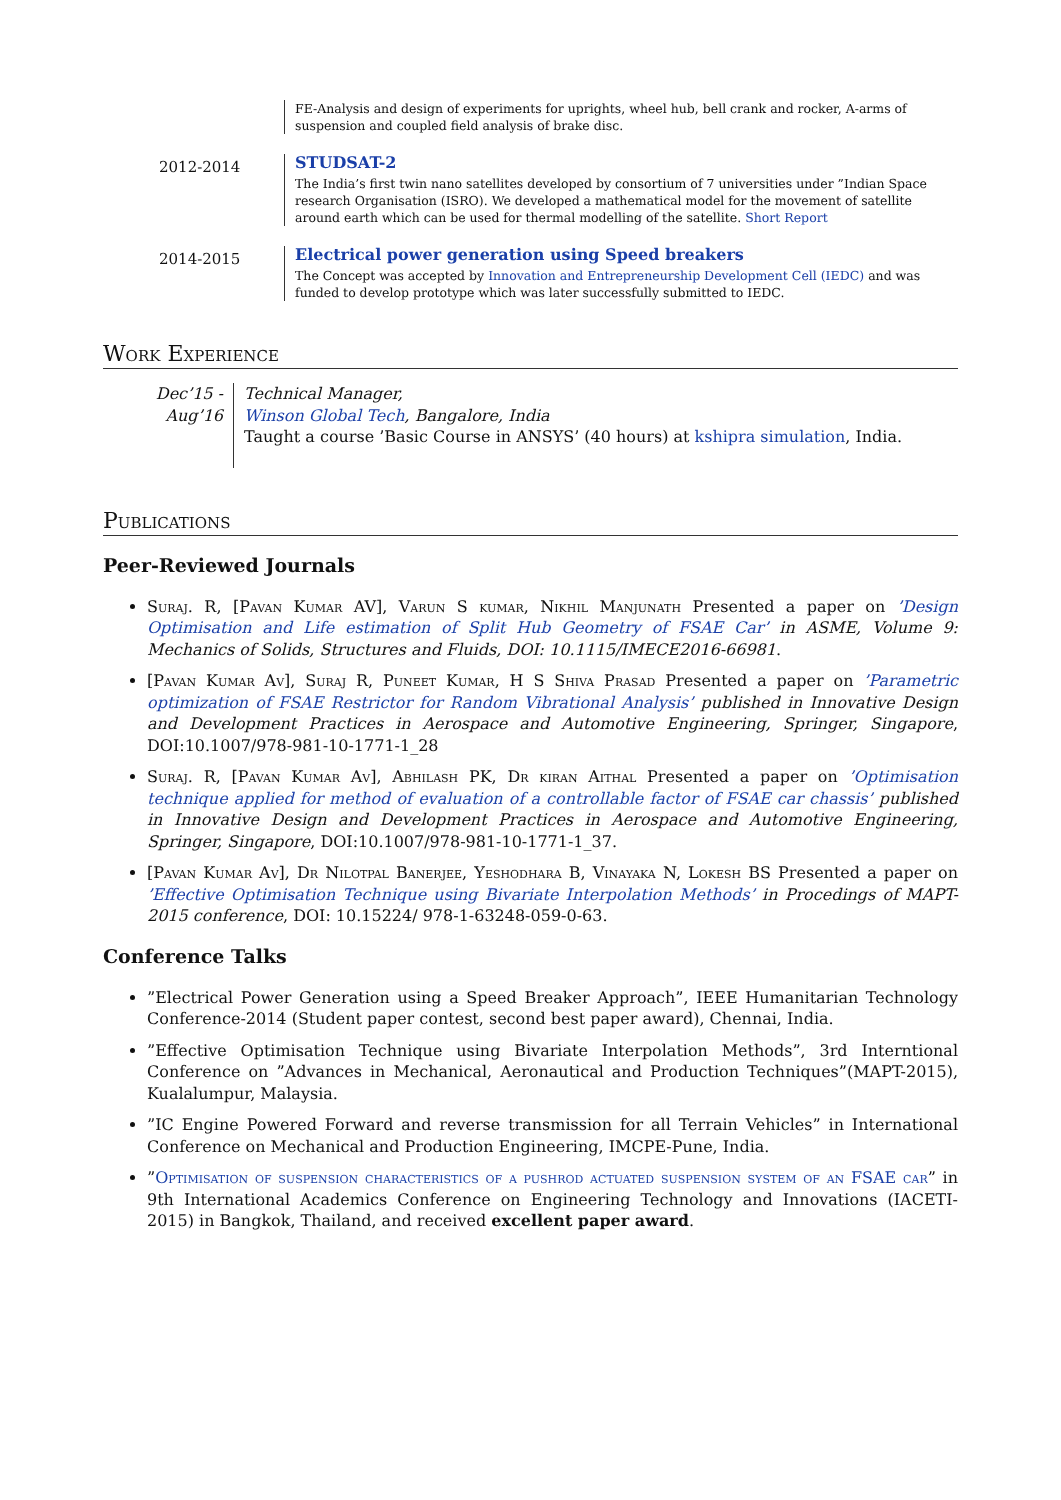FE-Analysis and design of experiments for uprights, wheel hub, bell crank and rocker, A-arms of suspension and coupled field analysis of brake disc.
2012-2014
STUDSAT-2
The India’s first twin nano satellites developed by consortium of 7 universities under ”Indian Space research Organisation (ISRO). We developed a mathematical model for the movement of satellite around earth which can be used for thermal modelling of the satellite. Short Report
2014-2015
Electrical power generation using Speed breakers
The Concept was accepted by Innovation and Entrepreneurship Development Cell (IEDC) and was funded to develop prototype which was later successfully submitted to IEDC.
Work Experience
Dec’15 - Aug’16
Technical Manager,
Winson Global Tech, Bangalore, India
Taught a course ’Basic Course in ANSYS’ (40 hours) at kshipra simulation, India.
Publications
Peer-Reviewed Journals
Suraj. R, [Pavan Kumar AV], Varun S kumar, Nikhil Manjunath Presented a paper on ’Design Optimisation and Life estimation of Split Hub Geometry of FSAE Car’ in ASME, Volume 9: Mechanics of Solids, Structures and Fluids, DOI: 10.1115/IMECE2016-66981.
[Pavan Kumar Av], Suraj R, Puneet Kumar, H S Shiva Prasad Presented a paper on ’Parametric optimization of FSAE Restrictor for Random Vibrational Analysis’ published in Innovative Design and Development Practices in Aerospace and Automotive Engineering, Springer, Singapore, DOI:10.1007/978-981-10-1771-1_28
Suraj. R, [Pavan Kumar Av], Abhilash PK, Dr kiran Aithal Presented a paper on ’Optimisation technique applied for method of evaluation of a controllable factor of FSAE car chassis’ published in Innovative Design and Development Practices in Aerospace and Automotive Engineering, Springer, Singapore, DOI:10.1007/978-981-10-1771-1_37.
[Pavan Kumar Av], Dr Nilotpal Banerjee, Yeshodhara B, Vinayaka N, Lokesh BS Presented a paper on ’Effective Optimisation Technique using Bivariate Interpolation Methods’ in Procedings of MAPT-2015 conference, DOI: 10.15224/ 978-1-63248-059-0-63.
Conference Talks
”Electrical Power Generation using a Speed Breaker Approach”, IEEE Humanitarian Technology Conference-2014 (Student paper contest, second best paper award), Chennai, India.
”Effective Optimisation Technique using Bivariate Interpolation Methods”, 3rd Interntional Conference on ”Advances in Mechanical, Aeronautical and Production Techniques”(MAPT-2015), Kualalumpur, Malaysia.
”IC Engine Powered Forward and reverse transmission for all Terrain Vehicles” in International Conference on Mechanical and Production Engineering, IMCPE-Pune, India.
”Optimisation of suspension characteristics of a pushrod actuated suspension system of an FSAE car” in 9th International Academics Conference on Engineering Technology and Innovations (IACETI-2015) in Bangkok, Thailand, and received excellent paper award.